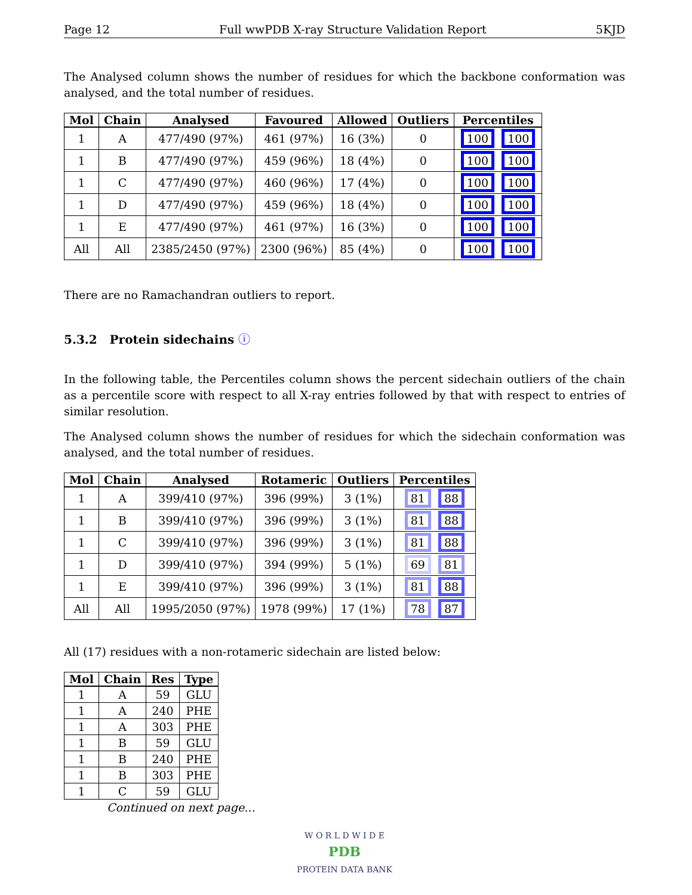Page 12 Full wwPDB X-ray Structure Validation Report 5KJD
The Analysed column shows the number of residues for which the backbone conformation was analysed, and the total number of residues.
| Mol | Chain | Analysed | Favoured | Allowed | Outliers | Percentiles |
| --- | --- | --- | --- | --- | --- | --- |
| 1 | A | 477/490 (97%) | 461 (97%) | 16 (3%) | 0 | 100 100 |
| 1 | B | 477/490 (97%) | 459 (96%) | 18 (4%) | 0 | 100 100 |
| 1 | C | 477/490 (97%) | 460 (96%) | 17 (4%) | 0 | 100 100 |
| 1 | D | 477/490 (97%) | 459 (96%) | 18 (4%) | 0 | 100 100 |
| 1 | E | 477/490 (97%) | 461 (97%) | 16 (3%) | 0 | 100 100 |
| All | All | 2385/2450 (97%) | 2300 (96%) | 85 (4%) | 0 | 100 100 |
There are no Ramachandran outliers to report.
5.3.2 Protein sidechains ⓘ
In the following table, the Percentiles column shows the percent sidechain outliers of the chain as a percentile score with respect to all X-ray entries followed by that with respect to entries of similar resolution.
The Analysed column shows the number of residues for which the sidechain conformation was analysed, and the total number of residues.
| Mol | Chain | Analysed | Rotameric | Outliers | Percentiles |
| --- | --- | --- | --- | --- | --- |
| 1 | A | 399/410 (97%) | 396 (99%) | 3 (1%) | 81 88 |
| 1 | B | 399/410 (97%) | 396 (99%) | 3 (1%) | 81 88 |
| 1 | C | 399/410 (97%) | 396 (99%) | 3 (1%) | 81 88 |
| 1 | D | 399/410 (97%) | 394 (99%) | 5 (1%) | 69 81 |
| 1 | E | 399/410 (97%) | 396 (99%) | 3 (1%) | 81 88 |
| All | All | 1995/2050 (97%) | 1978 (99%) | 17 (1%) | 78 87 |
All (17) residues with a non-rotameric sidechain are listed below:
| Mol | Chain | Res | Type |
| --- | --- | --- | --- |
| 1 | A | 59 | GLU |
| 1 | A | 240 | PHE |
| 1 | A | 303 | PHE |
| 1 | B | 59 | GLU |
| 1 | B | 240 | PHE |
| 1 | B | 303 | PHE |
| 1 | C | 59 | GLU |
Continued on next page...
W O R L D W I D E
PDB
PROTEIN DATA BANK